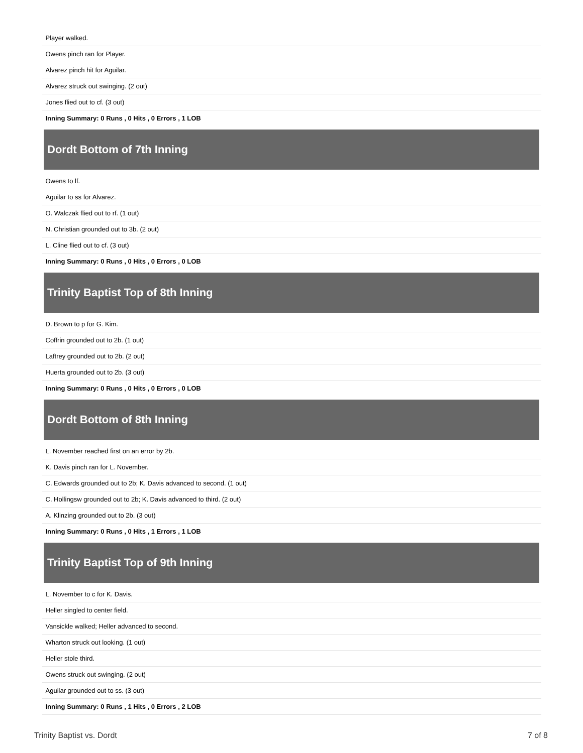| Player walked. |
| Owens pinch ran for Player. |
| Alvarez pinch hit for Aguilar. |
| Alvarez struck out swinging. (2 out) |
| Jones flied out to cf. (3 out) |
| Inning Summary: 0 Runs , 0 Hits , 0 Errors , 1 LOB |
| Dordt Bottom of 7th Inning |
| Owens to lf. |
| Aguilar to ss for Alvarez. |
| O. Walczak flied out to rf. (1 out) |
| N. Christian grounded out to 3b. (2 out) |
| L. Cline flied out to cf. (3 out) |
| Inning Summary: 0 Runs , 0 Hits , 0 Errors , 0 LOB |
| Trinity Baptist Top of 8th Inning |
| D. Brown to p for G. Kim. |
| Coffrin grounded out to 2b. (1 out) |
| Laftrey grounded out to 2b. (2 out) |
| Huerta grounded out to 2b. (3 out) |
| Inning Summary: 0 Runs , 0 Hits , 0 Errors , 0 LOB |
| Dordt Bottom of 8th Inning |
| L. November reached first on an error by 2b. |
| K. Davis pinch ran for L. November. |
| C. Edwards grounded out to 2b; K. Davis advanced to second. (1 out) |
| C. Hollingsw grounded out to 2b; K. Davis advanced to third. (2 out) |
| A. Klinzing grounded out to 2b. (3 out) |
| Inning Summary: 0 Runs , 0 Hits , 1 Errors , 1 LOB |
| Trinity Baptist Top of 9th Inning |
| L. November to c for K. Davis. |
| Heller singled to center field. |
| Vansickle walked; Heller advanced to second. |
| Wharton struck out looking. (1 out) |
| Heller stole third. |
| Owens struck out swinging. (2 out) |
| Aguilar grounded out to ss. (3 out) |
| Inning Summary: 0 Runs , 1 Hits , 0 Errors , 2 LOB |
Trinity Baptist vs. Dordt 7 of 8